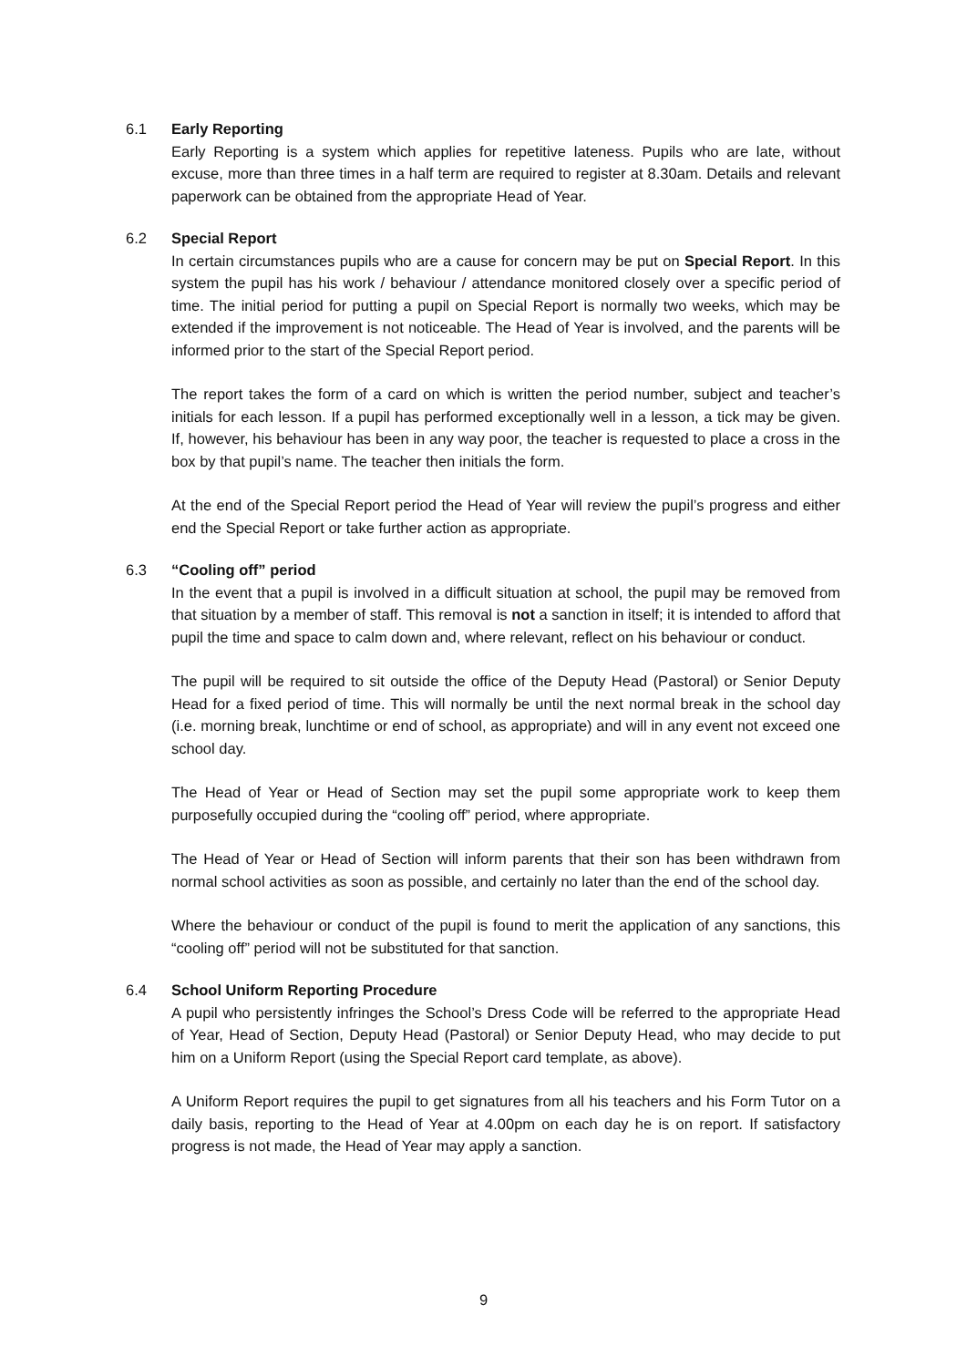6.1 Early Reporting
Early Reporting is a system which applies for repetitive lateness. Pupils who are late, without excuse, more than three times in a half term are required to register at 8.30am. Details and relevant paperwork can be obtained from the appropriate Head of Year.
6.2 Special Report
In certain circumstances pupils who are a cause for concern may be put on Special Report. In this system the pupil has his work / behaviour / attendance monitored closely over a specific period of time. The initial period for putting a pupil on Special Report is normally two weeks, which may be extended if the improvement is not noticeable. The Head of Year is involved, and the parents will be informed prior to the start of the Special Report period.
The report takes the form of a card on which is written the period number, subject and teacher’s initials for each lesson. If a pupil has performed exceptionally well in a lesson, a tick may be given. If, however, his behaviour has been in any way poor, the teacher is requested to place a cross in the box by that pupil’s name. The teacher then initials the form.
At the end of the Special Report period the Head of Year will review the pupil’s progress and either end the Special Report or take further action as appropriate.
6.3 “Cooling off” period
In the event that a pupil is involved in a difficult situation at school, the pupil may be removed from that situation by a member of staff. This removal is not a sanction in itself; it is intended to afford that pupil the time and space to calm down and, where relevant, reflect on his behaviour or conduct.
The pupil will be required to sit outside the office of the Deputy Head (Pastoral) or Senior Deputy Head for a fixed period of time. This will normally be until the next normal break in the school day (i.e. morning break, lunchtime or end of school, as appropriate) and will in any event not exceed one school day.
The Head of Year or Head of Section may set the pupil some appropriate work to keep them purposefully occupied during the “cooling off” period, where appropriate.
The Head of Year or Head of Section will inform parents that their son has been withdrawn from normal school activities as soon as possible, and certainly no later than the end of the school day.
Where the behaviour or conduct of the pupil is found to merit the application of any sanctions, this “cooling off” period will not be substituted for that sanction.
6.4 School Uniform Reporting Procedure
A pupil who persistently infringes the School’s Dress Code will be referred to the appropriate Head of Year, Head of Section, Deputy Head (Pastoral) or Senior Deputy Head, who may decide to put him on a Uniform Report (using the Special Report card template, as above).
A Uniform Report requires the pupil to get signatures from all his teachers and his Form Tutor on a daily basis, reporting to the Head of Year at 4.00pm on each day he is on report. If satisfactory progress is not made, the Head of Year may apply a sanction.
9